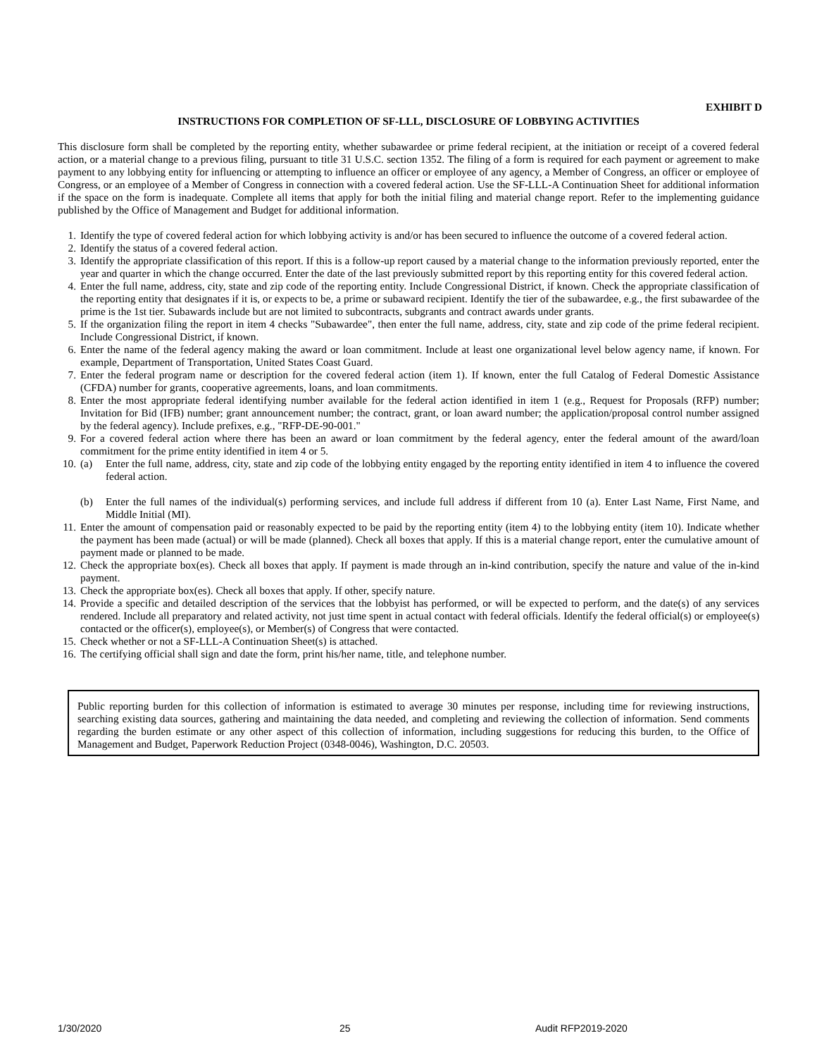EXHIBIT D
INSTRUCTIONS FOR COMPLETION OF SF-LLL, DISCLOSURE OF LOBBYING ACTIVITIES
This disclosure form shall be completed by the reporting entity, whether subawardee or prime federal recipient, at the initiation or receipt of a covered federal action, or a material change to a previous filing, pursuant to title 31 U.S.C. section 1352. The filing of a form is required for each payment or agreement to make payment to any lobbying entity for influencing or attempting to influence an officer or employee of any agency, a Member of Congress, an officer or employee of Congress, or an employee of a Member of Congress in connection with a covered federal action. Use the SF-LLL-A Continuation Sheet for additional information if the space on the form is inadequate. Complete all items that apply for both the initial filing and material change report. Refer to the implementing guidance published by the Office of Management and Budget for additional information.
1. Identify the type of covered federal action for which lobbying activity is and/or has been secured to influence the outcome of a covered federal action.
2. Identify the status of a covered federal action.
3. Identify the appropriate classification of this report. If this is a follow-up report caused by a material change to the information previously reported, enter the year and quarter in which the change occurred. Enter the date of the last previously submitted report by this reporting entity for this covered federal action.
4. Enter the full name, address, city, state and zip code of the reporting entity. Include Congressional District, if known. Check the appropriate classification of the reporting entity that designates if it is, or expects to be, a prime or subaward recipient. Identify the tier of the subawardee, e.g., the first subawardee of the prime is the 1st tier. Subawards include but are not limited to subcontracts, subgrants and contract awards under grants.
5. If the organization filing the report in item 4 checks "Subawardee", then enter the full name, address, city, state and zip code of the prime federal recipient. Include Congressional District, if known.
6. Enter the name of the federal agency making the award or loan commitment. Include at least one organizational level below agency name, if known. For example, Department of Transportation, United States Coast Guard.
7. Enter the federal program name or description for the covered federal action (item 1). If known, enter the full Catalog of Federal Domestic Assistance (CFDA) number for grants, cooperative agreements, loans, and loan commitments.
8. Enter the most appropriate federal identifying number available for the federal action identified in item 1 (e.g., Request for Proposals (RFP) number; Invitation for Bid (IFB) number; grant announcement number; the contract, grant, or loan award number; the application/proposal control number assigned by the federal agency). Include prefixes, e.g., "RFP-DE-90-001."
9. For a covered federal action where there has been an award or loan commitment by the federal agency, enter the federal amount of the award/loan commitment for the prime entity identified in item 4 or 5.
10. (a) Enter the full name, address, city, state and zip code of the lobbying entity engaged by the reporting entity identified in item 4 to influence the covered federal action.
(b) Enter the full names of the individual(s) performing services, and include full address if different from 10 (a). Enter Last Name, First Name, and Middle Initial (MI).
11. Enter the amount of compensation paid or reasonably expected to be paid by the reporting entity (item 4) to the lobbying entity (item 10). Indicate whether the payment has been made (actual) or will be made (planned). Check all boxes that apply. If this is a material change report, enter the cumulative amount of payment made or planned to be made.
12. Check the appropriate box(es). Check all boxes that apply. If payment is made through an in-kind contribution, specify the nature and value of the in-kind payment.
13. Check the appropriate box(es). Check all boxes that apply. If other, specify nature.
14. Provide a specific and detailed description of the services that the lobbyist has performed, or will be expected to perform, and the date(s) of any services rendered. Include all preparatory and related activity, not just time spent in actual contact with federal officials. Identify the federal official(s) or employee(s) contacted or the officer(s), employee(s), or Member(s) of Congress that were contacted.
15. Check whether or not a SF-LLL-A Continuation Sheet(s) is attached.
16. The certifying official shall sign and date the form, print his/her name, title, and telephone number.
Public reporting burden for this collection of information is estimated to average 30 minutes per response, including time for reviewing instructions, searching existing data sources, gathering and maintaining the data needed, and completing and reviewing the collection of information. Send comments regarding the burden estimate or any other aspect of this collection of information, including suggestions for reducing this burden, to the Office of Management and Budget, Paperwork Reduction Project (0348-0046), Washington, D.C. 20503.
1/30/2020 25 Audit RFP2019-2020